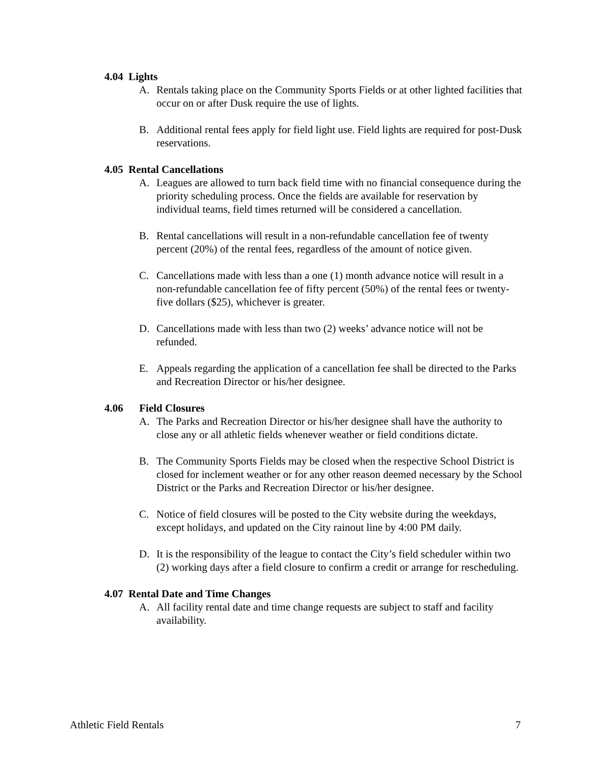4.04 Lights
A. Rentals taking place on the Community Sports Fields or at other lighted facilities that occur on or after Dusk require the use of lights.
B. Additional rental fees apply for field light use. Field lights are required for post-Dusk reservations.
4.05 Rental Cancellations
A. Leagues are allowed to turn back field time with no financial consequence during the priority scheduling process. Once the fields are available for reservation by individual teams, field times returned will be considered a cancellation.
B. Rental cancellations will result in a non-refundable cancellation fee of twenty percent (20%) of the rental fees, regardless of the amount of notice given.
C. Cancellations made with less than a one (1) month advance notice will result in a non-refundable cancellation fee of fifty percent (50%) of the rental fees or twenty-five dollars ($25), whichever is greater.
D. Cancellations made with less than two (2) weeks’ advance notice will not be refunded.
E. Appeals regarding the application of a cancellation fee shall be directed to the Parks and Recreation Director or his/her designee.
4.06 Field Closures
A. The Parks and Recreation Director or his/her designee shall have the authority to close any or all athletic fields whenever weather or field conditions dictate.
B. The Community Sports Fields may be closed when the respective School District is closed for inclement weather or for any other reason deemed necessary by the School District or the Parks and Recreation Director or his/her designee.
C. Notice of field closures will be posted to the City website during the weekdays, except holidays, and updated on the City rainout line by 4:00 PM daily.
D. It is the responsibility of the league to contact the City’s field scheduler within two (2) working days after a field closure to confirm a credit or arrange for rescheduling.
4.07 Rental Date and Time Changes
A. All facility rental date and time change requests are subject to staff and facility availability.
Athletic Field Rentals 7